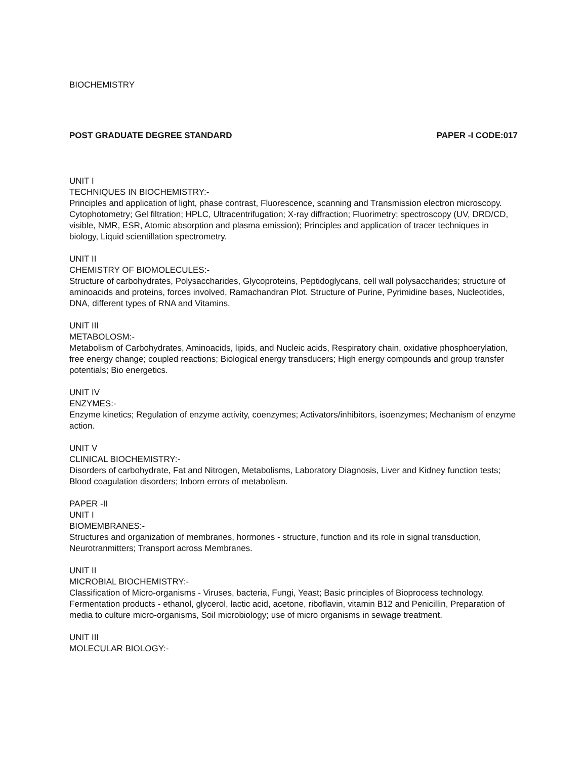BIOCHEMISTRY
POST GRADUATE DEGREE STANDARD PAPER -I CODE:017
UNIT I
TECHNIQUES IN BIOCHEMISTRY:-
Principles and application of light, phase contrast, Fluorescence, scanning and Transmission electron microscopy. Cytophotometry; Gel filtration; HPLC, Ultracentrifugation; X-ray diffraction; Fluorimetry; spectroscopy (UV, DRD/CD, visible, NMR, ESR, Atomic absorption and plasma emission); Principles and application of tracer techniques in biology, Liquid scientillation spectrometry.
UNIT II
CHEMISTRY OF BIOMOLECULES:-
Structure of carbohydrates, Polysaccharides, Glycoproteins, Peptidoglycans, cell wall polysaccharides; structure of aminoacids and proteins, forces involved, Ramachandran Plot. Structure of Purine, Pyrimidine bases, Nucleotides, DNA, different types of RNA and Vitamins.
UNIT III
METABOLOSM:-
Metabolism of Carbohydrates, Aminoacids, lipids, and Nucleic acids, Respiratory chain, oxidative phosphoerylation, free energy change; coupled reactions; Biological energy transducers; High energy compounds and group transfer potentials; Bio energetics.
UNIT IV
ENZYMES:-
Enzyme kinetics; Regulation of enzyme activity, coenzymes; Activators/inhibitors, isoenzymes; Mechanism of enzyme action.
UNIT V
CLINICAL BIOCHEMISTRY:-
Disorders of carbohydrate, Fat and Nitrogen, Metabolisms, Laboratory Diagnosis, Liver and Kidney function tests; Blood coagulation disorders; Inborn errors of metabolism.
PAPER -II
UNIT I
BIOMEMBRANES:-
Structures and organization of membranes, hormones - structure, function and its role in signal transduction, Neurotranmitters; Transport across Membranes.
UNIT II
MICROBIAL BIOCHEMISTRY:-
Classification of Micro-organisms - Viruses, bacteria, Fungi, Yeast; Basic principles of Bioprocess technology. Fermentation products - ethanol, glycerol, lactic acid, acetone, riboflavin, vitamin B12 and Penicillin, Preparation of media to culture micro-organisms, Soil microbiology; use of micro organisms in sewage treatment.
UNIT III
MOLECULAR BIOLOGY:-